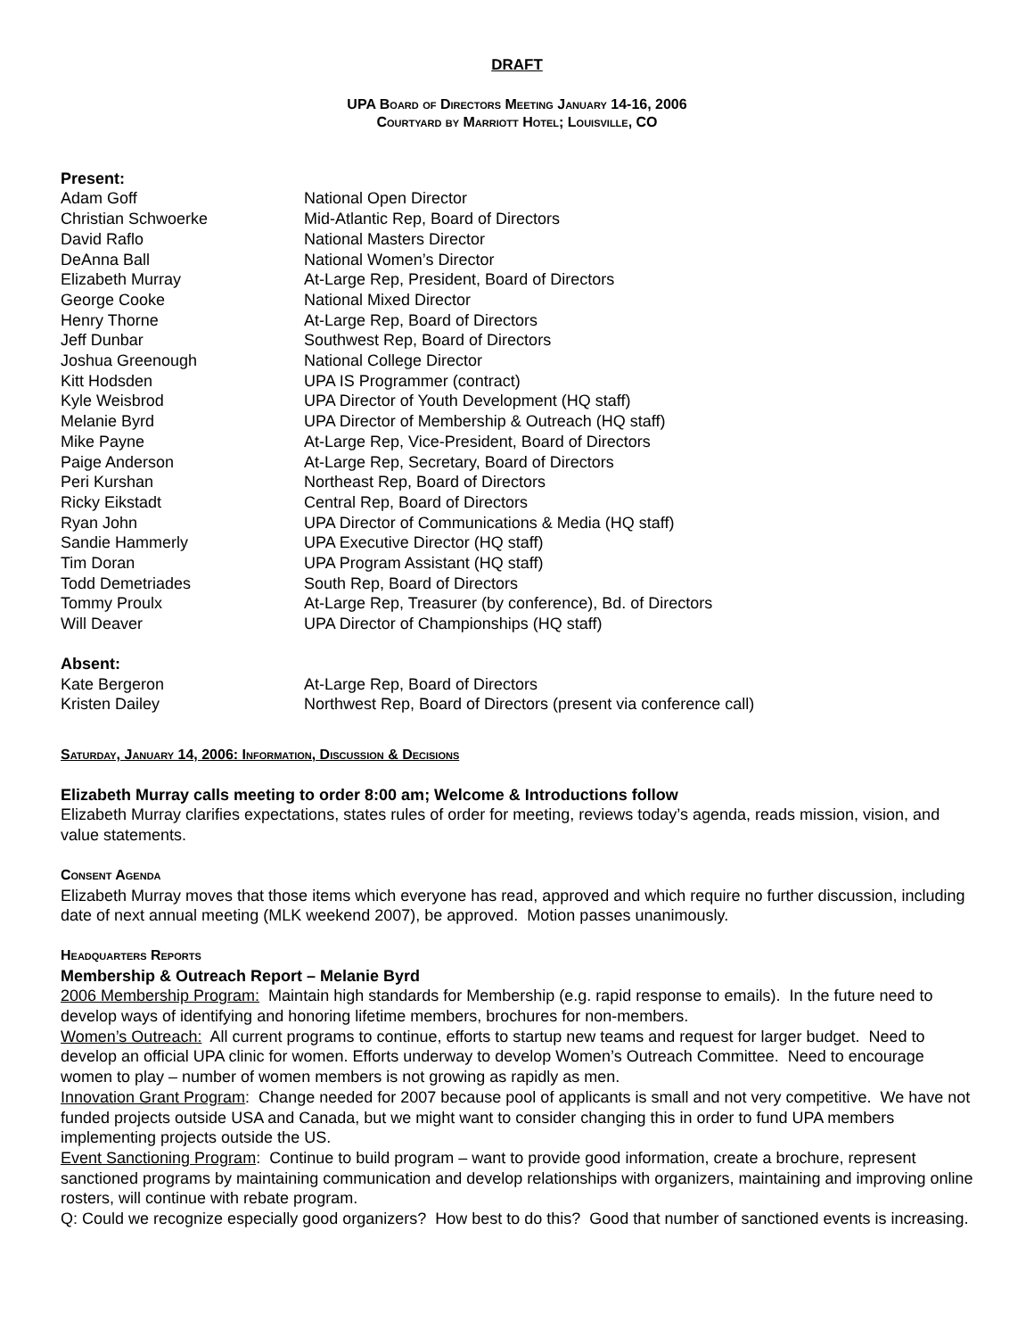DRAFT
UPA Board of Directors Meeting January 14-16, 2006
Courtyard by Marriott Hotel; Louisville, CO
Present:
| Adam Goff | National Open Director |
| Christian Schwoerke | Mid-Atlantic Rep, Board of Directors |
| David Raflo | National Masters Director |
| DeAnna Ball | National Women’s Director |
| Elizabeth Murray | At-Large Rep, President, Board of Directors |
| George Cooke | National Mixed Director |
| Henry Thorne | At-Large Rep, Board of Directors |
| Jeff Dunbar | Southwest Rep, Board of Directors |
| Joshua Greenough | National College Director |
| Kitt Hodsden | UPA IS Programmer (contract) |
| Kyle Weisbrod | UPA Director of Youth Development (HQ staff) |
| Melanie Byrd | UPA Director of Membership & Outreach (HQ staff) |
| Mike Payne | At-Large Rep, Vice-President, Board of Directors |
| Paige Anderson | At-Large Rep, Secretary, Board of Directors |
| Peri Kurshan | Northeast Rep, Board of Directors |
| Ricky Eikstadt | Central Rep, Board of Directors |
| Ryan John | UPA Director of Communications & Media (HQ staff) |
| Sandie Hammerly | UPA Executive Director (HQ staff) |
| Tim Doran | UPA Program Assistant (HQ staff) |
| Todd Demetriades | South Rep, Board of Directors |
| Tommy Proulx | At-Large Rep, Treasurer (by conference), Bd. of Directors |
| Will Deaver | UPA Director of Championships (HQ staff) |
Absent:
| Kate Bergeron | At-Large Rep, Board of Directors |
| Kristen Dailey | Northwest Rep, Board of Directors (present via conference call) |
Saturday, January 14, 2006: Information, Discussion & Decisions
Elizabeth Murray calls meeting to order 8:00 am; Welcome & Introductions follow
Elizabeth Murray clarifies expectations, states rules of order for meeting, reviews today’s agenda, reads mission, vision, and value statements.
Consent Agenda
Elizabeth Murray moves that those items which everyone has read, approved and which require no further discussion, including date of next annual meeting (MLK weekend 2007), be approved. Motion passes unanimously.
Headquarters Reports
Membership & Outreach Report – Melanie Byrd
2006 Membership Program: Maintain high standards for Membership (e.g. rapid response to emails). In the future need to develop ways of identifying and honoring lifetime members, brochures for non-members.
Women’s Outreach: All current programs to continue, efforts to startup new teams and request for larger budget. Need to develop an official UPA clinic for women. Efforts underway to develop Women’s Outreach Committee. Need to encourage women to play – number of women members is not growing as rapidly as men.
Innovation Grant Program: Change needed for 2007 because pool of applicants is small and not very competitive. We have not funded projects outside USA and Canada, but we might want to consider changing this in order to fund UPA members implementing projects outside the US.
Event Sanctioning Program: Continue to build program – want to provide good information, create a brochure, represent sanctioned programs by maintaining communication and develop relationships with organizers, maintaining and improving online rosters, will continue with rebate program.
Q: Could we recognize especially good organizers? How best to do this? Good that number of sanctioned events is increasing.